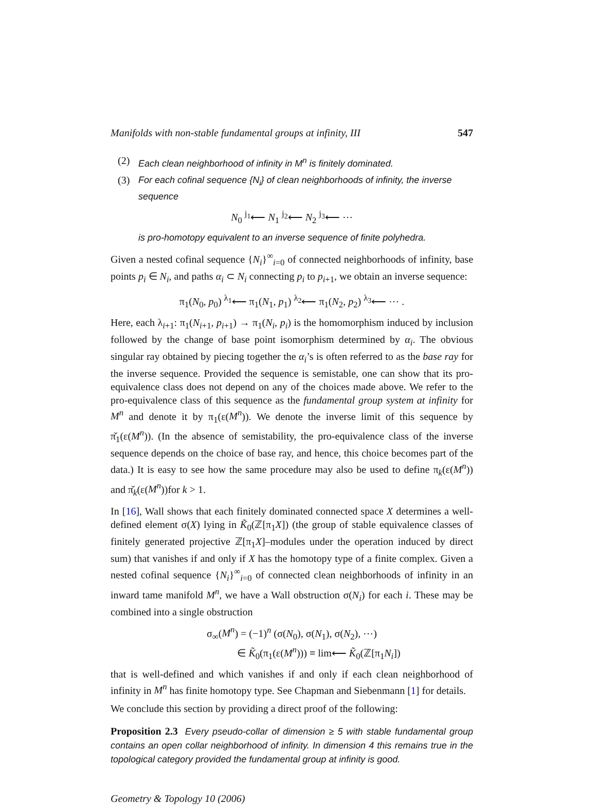Manifolds with non-stable fundamental groups at infinity, III 547
(2) Each clean neighborhood of infinity in M<sup>n</sup> is finitely dominated.
(3) For each cofinal sequence {N<sub>i</sub>} of clean neighborhoods of infinity, the inverse sequence
N<sub>0</sub> <sup>j<sub>1</sub></sup>⟵ N<sub>1</sub> <sup>j<sub>2</sub></sup>⟵ N<sub>2</sub> <sup>j<sub>3</sub></sup>⟵ ⋯
is pro-homotopy equivalent to an inverse sequence of finite polyhedra.
Given a nested cofinal sequence {N<sub>i</sub>}<sup>∞</sup><sub>i=0</sub> of connected neighborhoods of infinity, base points p<sub>i</sub> ∈ N<sub>i</sub>, and paths α<sub>i</sub> ⊂ N<sub>i</sub> connecting p<sub>i</sub> to p<sub>i+1</sub>, we obtain an inverse sequence:
π<sub>1</sub>(N<sub>0</sub>, p<sub>0</sub>) <sup>λ<sub>1</sub></sup>⟵ π<sub>1</sub>(N<sub>1</sub>, p<sub>1</sub>) <sup>λ<sub>2</sub></sup>⟵ π<sub>1</sub>(N<sub>2</sub>, p<sub>2</sub>) <sup>λ<sub>3</sub></sup>⟵ ⋯ .
Here, each λ<sub>i+1</sub>: π<sub>1</sub>(N<sub>i+1</sub>, p<sub>i+1</sub>) → π<sub>1</sub>(N<sub>i</sub>, p<sub>i</sub>) is the homomorphism induced by inclusion followed by the change of base point isomorphism determined by α<sub>i</sub>. The obvious singular ray obtained by piecing together the α<sub>i</sub>’s is often referred to as the base ray for the inverse sequence. Provided the sequence is semistable, one can show that its pro-equivalence class does not depend on any of the choices made above. We refer to the pro-equivalence class of this sequence as the fundamental group system at infinity for M<sup>n</sup> and denote it by π<sub>1</sub>(ε(M<sup>n</sup>)). We denote the inverse limit of this sequence by π̌<sub>1</sub>(ε(M<sup>n</sup>)). (In the absence of semistability, the pro-equivalence class of the inverse sequence depends on the choice of base ray, and hence, this choice becomes part of the data.) It is easy to see how the same procedure may also be used to define π<sub>k</sub>(ε(M<sup>n</sup>)) and π̌<sub>k</sub>(ε(M<sup>n</sup>))for k > 1.
In [16], Wall shows that each finitely dominated connected space X determines a well-defined element σ(X) lying in K̃<sub>0</sub>(ℤ[π<sub>1</sub>X]) (the group of stable equivalence classes of finitely generated projective ℤ[π<sub>1</sub>X]–modules under the operation induced by direct sum) that vanishes if and only if X has the homotopy type of a finite complex. Given a nested cofinal sequence {N<sub>i</sub>}<sup>∞</sup><sub>i=0</sub> of connected clean neighborhoods of infinity in an inward tame manifold M<sup>n</sup>, we have a Wall obstruction σ(N<sub>i</sub>) for each i. These may be combined into a single obstruction
σ<sub>∞</sub>(M<sup>n</sup>) = (−1)<sup>n</sup> (σ(N<sub>0</sub>), σ(N<sub>1</sub>), σ(N<sub>2</sub>), ⋯)
∈ K̃<sub>0</sub>(π<sub>1</sub>(ε(M<sup>n</sup>))) ≡ lim⟵ K̃<sub>0</sub>(ℤ[π<sub>1</sub>N<sub>i</sub>])
that is well-defined and which vanishes if and only if each clean neighborhood of infinity in M<sup>n</sup> has finite homotopy type. See Chapman and Siebenmann [1] for details.
We conclude this section by providing a direct proof of the following:
Proposition 2.3 Every pseudo-collar of dimension ≥ 5 with stable fundamental group contains an open collar neighborhood of infinity. In dimension 4 this remains true in the topological category provided the fundamental group at infinity is good.
Geometry & Topology 10 (2006)